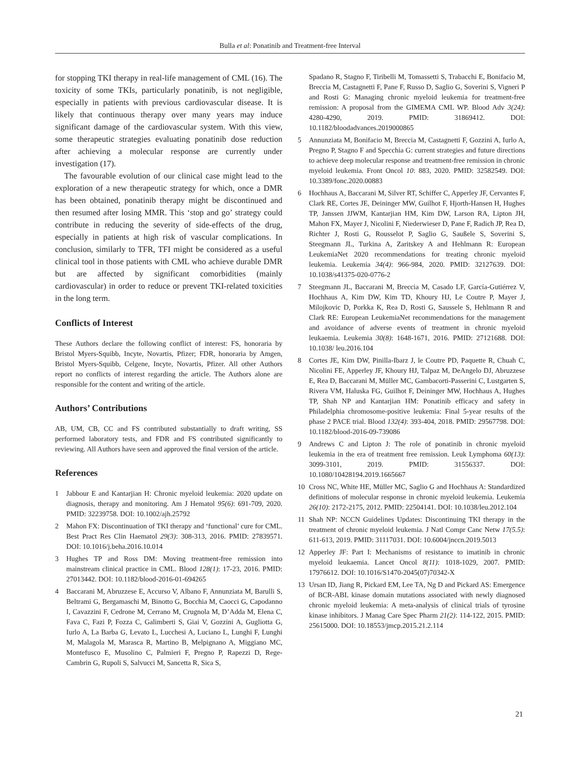Bulla et al: Ponatinib and Treatment-free Interval
for stopping TKI therapy in real-life management of CML (16). The toxicity of some TKIs, particularly ponatinib, is not negligible, especially in patients with previous cardiovascular disease. It is likely that continuous therapy over many years may induce significant damage of the cardiovascular system. With this view, some therapeutic strategies evaluating ponatinib dose reduction after achieving a molecular response are currently under investigation (17).
The favourable evolution of our clinical case might lead to the exploration of a new therapeutic strategy for which, once a DMR has been obtained, ponatinib therapy might be discontinued and then resumed after losing MMR. This ‘stop and go’ strategy could contribute in reducing the severity of side-effects of the drug, especially in patients at high risk of vascular complications. In conclusion, similarly to TFR, TFI might be considered as a useful clinical tool in those patients with CML who achieve durable DMR but are affected by significant comorbidities (mainly cardiovascular) in order to reduce or prevent TKI-related toxicities in the long term.
Conflicts of Interest
These Authors declare the following conflict of interest: FS, honoraria by Bristol Myers-Squibb, Incyte, Novartis, Pfizer; FDR, honoraria by Amgen, Bristol Myers-Squibb, Celgene, Incyte, Novartis, Pfizer. All other Authors report no conflicts of interest regarding the article. The Authors alone are responsible for the content and writing of the article.
Authors’ Contributions
AB, UM, CB, CC and FS contributed substantially to draft writing, SS performed laboratory tests, and FDR and FS contributed significantly to reviewing. All Authors have seen and approved the final version of the article.
References
1 Jabbour E and Kantarjian H: Chronic myeloid leukemia: 2020 update on diagnosis, therapy and monitoring. Am J Hematol 95(6): 691-709, 2020. PMID: 32239758. DOI: 10.1002/ajh.25792
2 Mahon FX: Discontinuation of TKI therapy and ‘functional’ cure for CML. Best Pract Res Clin Haematol 29(3): 308-313, 2016. PMID: 27839571. DOI: 10.1016/j.beha.2016.10.014
3 Hughes TP and Ross DM: Moving treatment-free remission into mainstream clinical practice in CML. Blood 128(1): 17-23, 2016. PMID: 27013442. DOI: 10.1182/blood-2016-01-694265
4 Baccarani M, Abruzzese E, Accurso V, Albano F, Annunziata M, Barulli S, Beltrami G, Bergamaschi M, Binotto G, Bocchia M, Caocci G, Capodanno I, Cavazzini F, Cedrone M, Cerrano M, Crugnola M, D’Adda M, Elena C, Fava C, Fazi P, Fozza C, Galimberti S, Giai V, Gozzini A, Gugliotta G, Iurlo A, La Barba G, Levato L, Lucchesi A, Luciano L, Lunghi F, Lunghi M, Malagola M, Marasca R, Martino B, Melpignano A, Miggiano MC, Montefusco E, Musolino C, Palmieri F, Pregno P, Rapezzi D, Rege-Cambrin G, Rupoli S, Salvucci M, Sancetta R, Sica S,
Spadano R, Stagno F, Tiribelli M, Tomassetti S, Trabacchi E, Bonifacio M, Breccia M, Castagnetti F, Pane F, Russo D, Saglio G, Soverini S, Vigneri P and Rosti G: Managing chronic myeloid leukemia for treatment-free remission: A proposal from the GIMEMA CML WP. Blood Adv 3(24): 4280-4290, 2019. PMID: 31869412. DOI: 10.1182/bloodadvances.2019000865
5 Annunziata M, Bonifacio M, Breccia M, Castagnetti F, Gozzini A, Iurlo A, Pregno P, Stagno F and Specchia G: current strategies and future directions to achieve deep molecular response and treatment-free remission in chronic myeloid leukemia. Front Oncol 10: 883, 2020. PMID: 32582549. DOI: 10.3389/fonc.2020.00883
6 Hochhaus A, Baccarani M, Silver RT, Schiffer C, Apperley JF, Cervantes F, Clark RE, Cortes JE, Deininger MW, Guilhot F, Hjorth-Hansen H, Hughes TP, Janssen JJWM, Kantarjian HM, Kim DW, Larson RA, Lipton JH, Mahon FX, Mayer J, Nicolini F, Niederwieser D, Pane F, Radich JP, Rea D, Richter J, Rosti G, Rousselot P, Saglio G, Saußele S, Soverini S, Steegmann JL, Turkina A, Zaritskey A and Hehlmann R: European LeukemiaNet 2020 recommendations for treating chronic myeloid leukemia. Leukemia 34(4): 966-984, 2020. PMID: 32127639. DOI: 10.1038/s41375-020-0776-2
7 Steegmann JL, Baccarani M, Breccia M, Casado LF, García-Gutiérrez V, Hochhaus A, Kim DW, Kim TD, Khoury HJ, Le Coutre P, Mayer J, Milojkovic D, Porkka K, Rea D, Rosti G, Saussele S, Hehlmann R and Clark RE: European LeukemiaNet recommendations for the management and avoidance of adverse events of treatment in chronic myeloid leukaemia. Leukemia 30(8): 1648-1671, 2016. PMID: 27121688. DOI: 10.1038/ leu.2016.104
8 Cortes JE, Kim DW, Pinilla-Ibarz J, le Coutre PD, Paquette R, Chuah C, Nicolini FE, Apperley JF, Khoury HJ, Talpaz M, DeAngelo DJ, Abruzzese E, Rea D, Baccarani M, Müller MC, Gambacorti-Passerini C, Lustgarten S, Rivera VM, Haluska FG, Guilhot F, Deininger MW, Hochhaus A, Hughes TP, Shah NP and Kantarjian HM: Ponatinib efficacy and safety in Philadelphia chromosome-positive leukemia: Final 5-year results of the phase 2 PACE trial. Blood 132(4): 393-404, 2018. PMID: 29567798. DOI: 10.1182/blood-2016-09-739086
9 Andrews C and Lipton J: The role of ponatinib in chronic myeloid leukemia in the era of treatment free remission. Leuk Lymphoma 60(13): 3099-3101, 2019. PMID: 31556337. DOI: 10.1080/10428194.2019.1665667
10 Cross NC, White HE, Müller MC, Saglio G and Hochhaus A: Standardized definitions of molecular response in chronic myeloid leukemia. Leukemia 26(10): 2172-2175, 2012. PMID: 22504141. DOI: 10.1038/leu.2012.104
11 Shah NP: NCCN Guidelines Updates: Discontinuing TKI therapy in the treatment of chronic myeloid leukemia. J Natl Compr Canc Netw 17(5.5): 611-613, 2019. PMID: 31117031. DOI: 10.6004/jnccn.2019.5013
12 Apperley JF: Part I: Mechanisms of resistance to imatinib in chronic myeloid leukaemia. Lancet Oncol 8(11): 1018-1029, 2007. PMID: 17976612. DOI: 10.1016/S1470-2045(07)70342-X
13 Ursan ID, Jiang R, Pickard EM, Lee TA, Ng D and Pickard AS: Emergence of BCR-ABL kinase domain mutations associated with newly diagnosed chronic myeloid leukemia: A meta-analysis of clinical trials of tyrosine kinase inhibitors. J Manag Care Spec Pharm 21(2): 114-122, 2015. PMID: 25615000. DOI: 10.18553/jmcp.2015.21.2.114
21